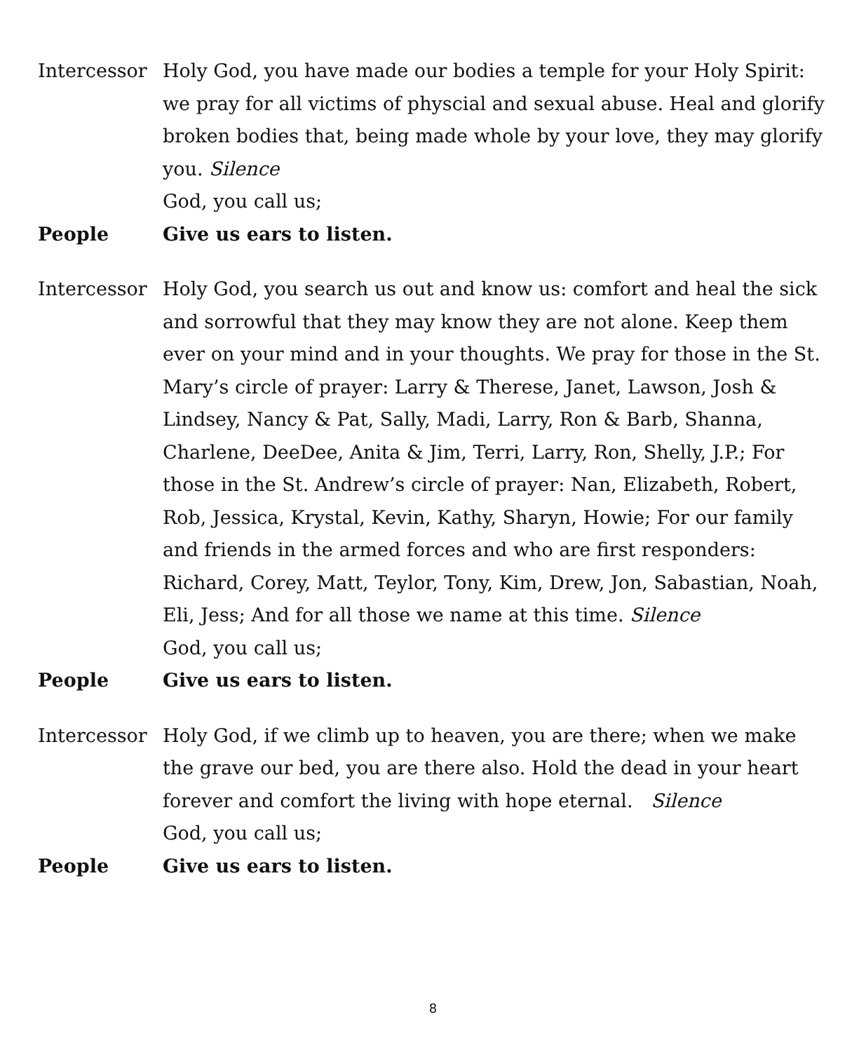Intercessor
Holy God, you have made our bodies a temple for your Holy Spirit: we pray for all victims of physcial and sexual abuse. Heal and glorify broken bodies that, being made whole by your love, they may glorify you. Silence
God, you call us;
People Give us ears to listen.
Intercessor
Holy God, you search us out and know us: comfort and heal the sick and sorrowful that they may know they are not alone. Keep them ever on your mind and in your thoughts. We pray for those in the St. Mary’s circle of prayer: Larry & Therese, Janet, Lawson, Josh & Lindsey, Nancy & Pat, Sally, Madi, Larry, Ron & Barb, Shanna, Charlene, DeeDee, Anita & Jim, Terri, Larry, Ron, Shelly, J.P.; For those in the St. Andrew’s circle of prayer: Nan, Elizabeth, Robert, Rob, Jessica, Krystal, Kevin, Kathy, Sharyn, Howie; For our family and friends in the armed forces and who are first responders: Richard, Corey, Matt, Teylor, Tony, Kim, Drew, Jon, Sabastian, Noah, Eli, Jess; And for all those we name at this time. Silence
God, you call us;
People Give us ears to listen.
Intercessor
Holy God, if we climb up to heaven, you are there; when we make the grave our bed, you are there also. Hold the dead in your heart forever and comfort the living with hope eternal. Silence
God, you call us;
People Give us ears to listen.
8